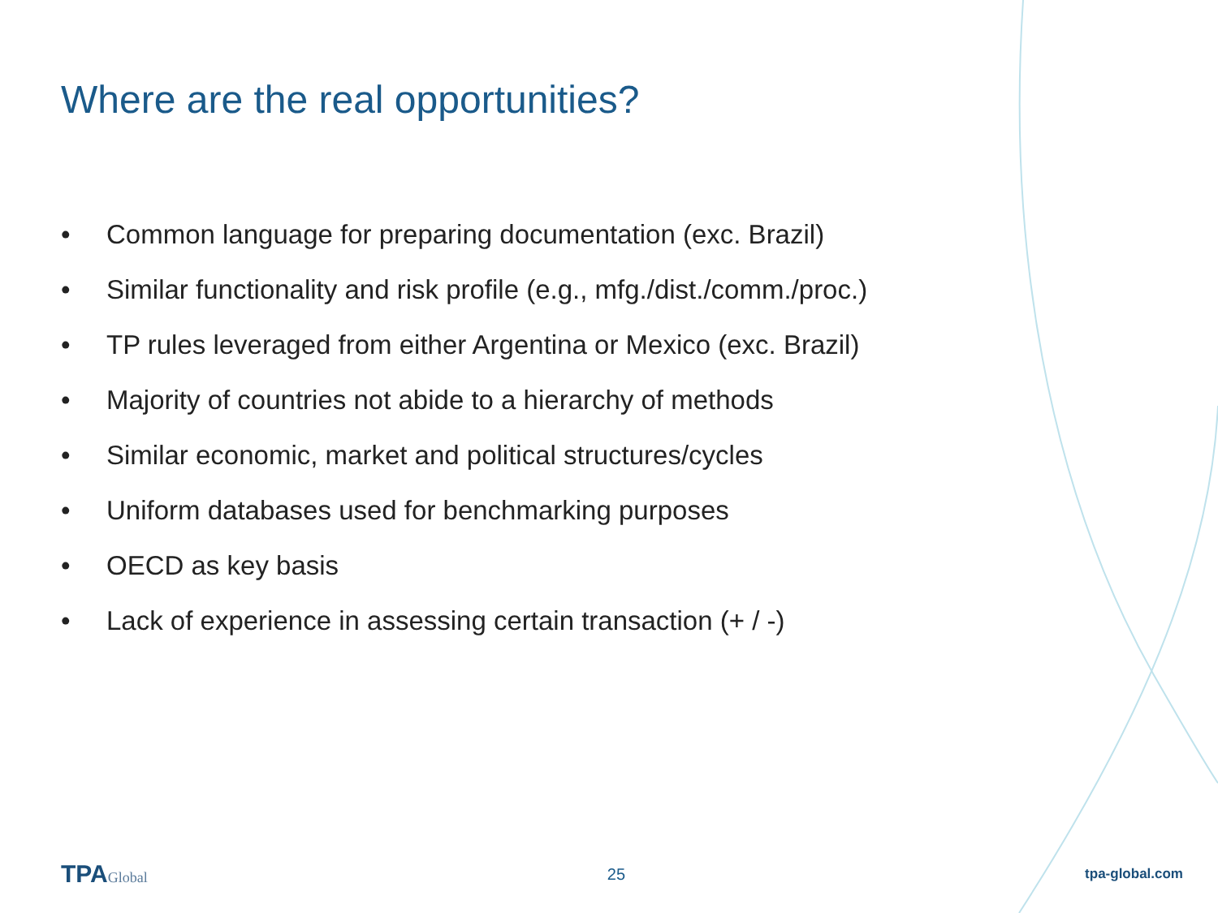Where are the real opportunities?
• Common language for preparing documentation (exc. Brazil)
• Similar functionality and risk profile (e.g., mfg./dist./comm./proc.)
• TP rules leveraged from either Argentina or Mexico (exc. Brazil)
• Majority of countries not abide to a hierarchy of methods
• Similar economic, market and political structures/cycles
• Uniform databases used for benchmarking purposes
• OECD as key basis
• Lack of experience in assessing certain transaction (+ / -)
TPAGlobal 25 tpa-global.com